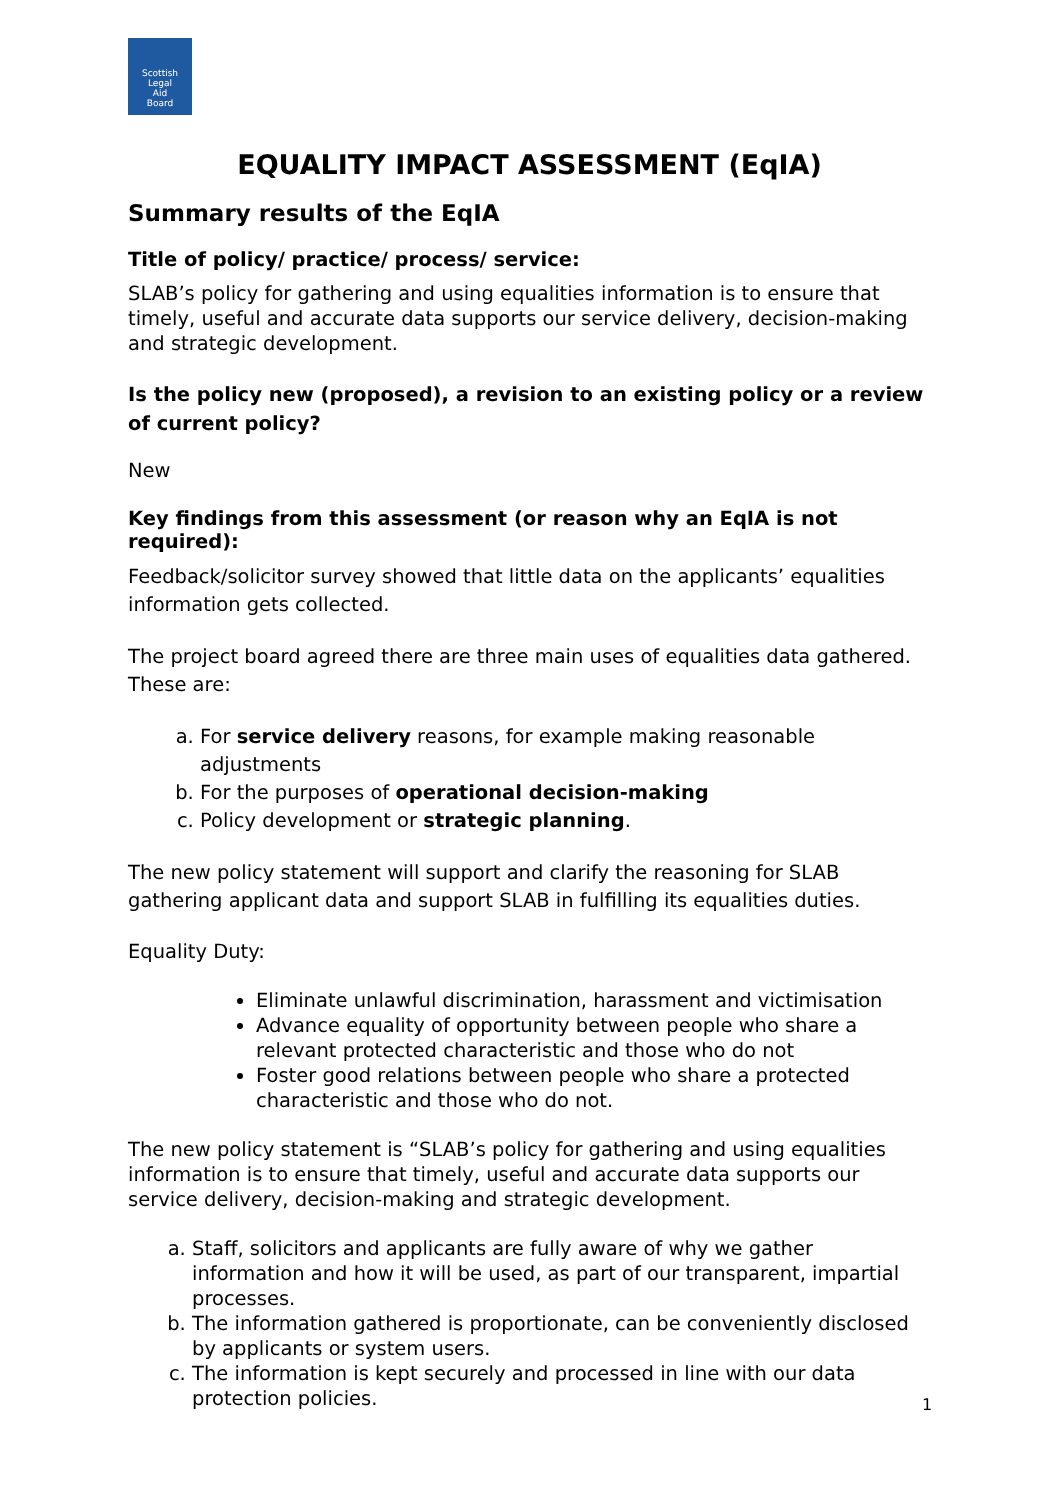Scottish
Legal
Aid
Board
EQUALITY IMPACT ASSESSMENT (EqIA)
Summary results of the EqIA
Title of policy/ practice/ process/ service:
SLAB’s policy for gathering and using equalities information is to ensure that timely, useful and accurate data supports our service delivery, decision-making and strategic development.
Is the policy new (proposed), a revision to an existing policy or a review of current policy?
New
Key findings from this assessment (or reason why an EqIA is not required):
Feedback/solicitor survey showed that little data on the applicants’ equalities information gets collected.
The project board agreed there are three main uses of equalities data gathered. These are:
a. For service delivery reasons, for example making reasonable adjustments
b. For the purposes of operational decision-making
c. Policy development or strategic planning.
The new policy statement will support and clarify the reasoning for SLAB gathering applicant data and support SLAB in fulfilling its equalities duties.
Equality Duty:
Eliminate unlawful discrimination, harassment and victimisation
Advance equality of opportunity between people who share a relevant protected characteristic and those who do not
Foster good relations between people who share a protected characteristic and those who do not.
The new policy statement is “SLAB’s policy for gathering and using equalities information is to ensure that timely, useful and accurate data supports our service delivery, decision-making and strategic development.
a. Staff, solicitors and applicants are fully aware of why we gather information and how it will be used, as part of our transparent, impartial processes.
b. The information gathered is proportionate, can be conveniently disclosed by applicants or system users.
c. The information is kept securely and processed in line with our data protection policies.
1